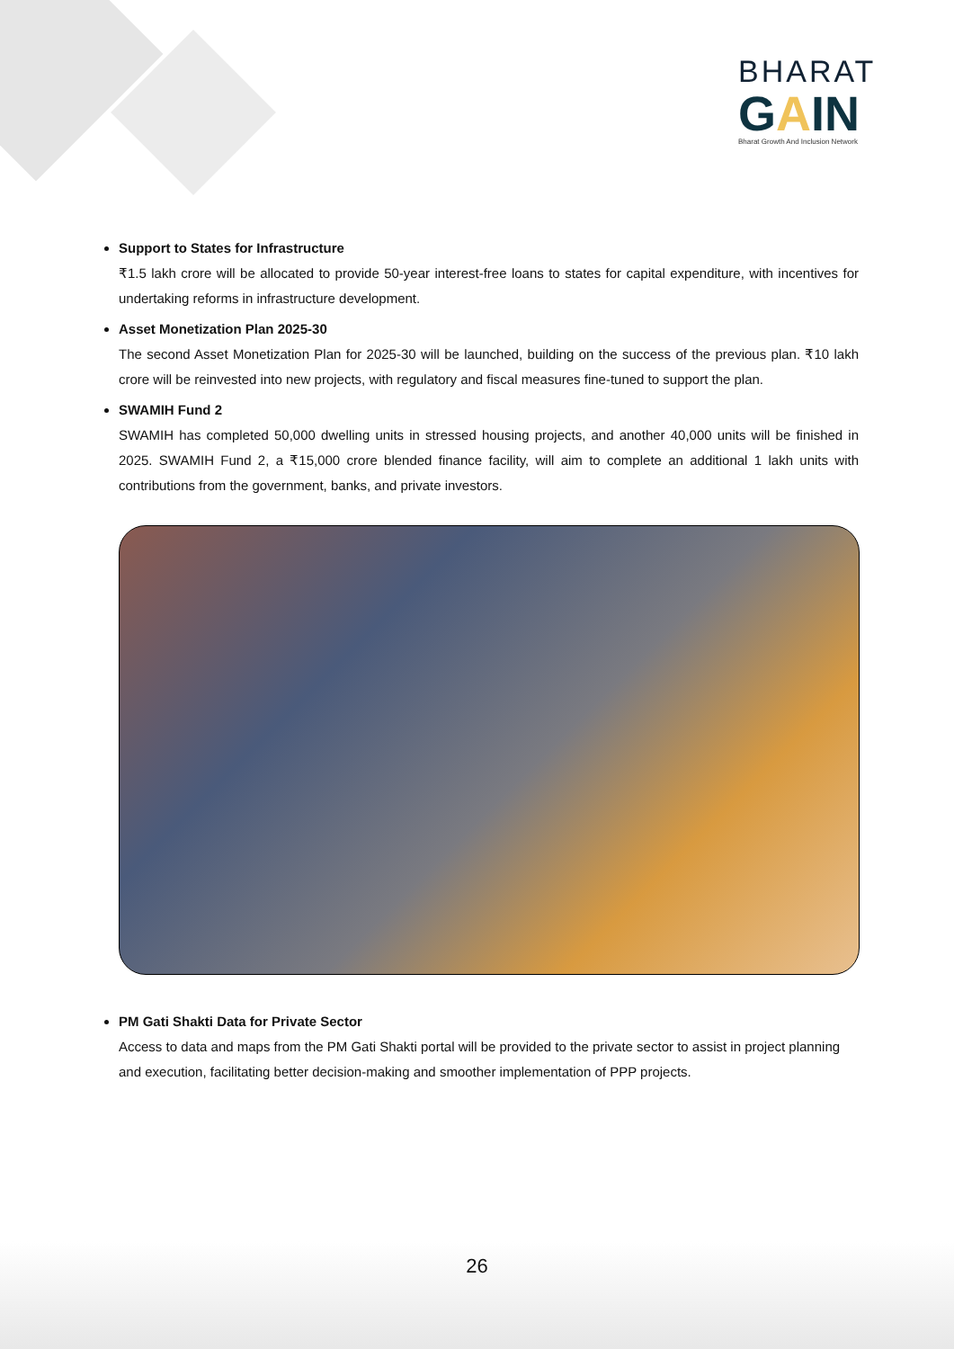BHARAT
GAIN
Bharat Growth And Inclusion Network
Support to States for Infrastructure
₹1.5 lakh crore will be allocated to provide 50-year interest-free loans to states for capital expenditure, with incentives for undertaking reforms in infrastructure development.
Asset Monetization Plan 2025-30
The second Asset Monetization Plan for 2025-30 will be launched, building on the success of the previous plan. ₹10 lakh crore will be reinvested into new projects, with regulatory and fiscal measures fine-tuned to support the plan.
SWAMIH Fund 2
SWAMIH has completed 50,000 dwelling units in stressed housing projects, and another 40,000 units will be finished in 2025. SWAMIH Fund 2, a ₹15,000 crore blended finance facility, will aim to complete an additional 1 lakh units with contributions from the government, banks, and private investors.
PM Gati Shakti Data for Private Sector
Access to data and maps from the PM Gati Shakti portal will be provided to the private sector to assist in project planning and execution, facilitating better decision-making and smoother implementation of PPP projects.
26